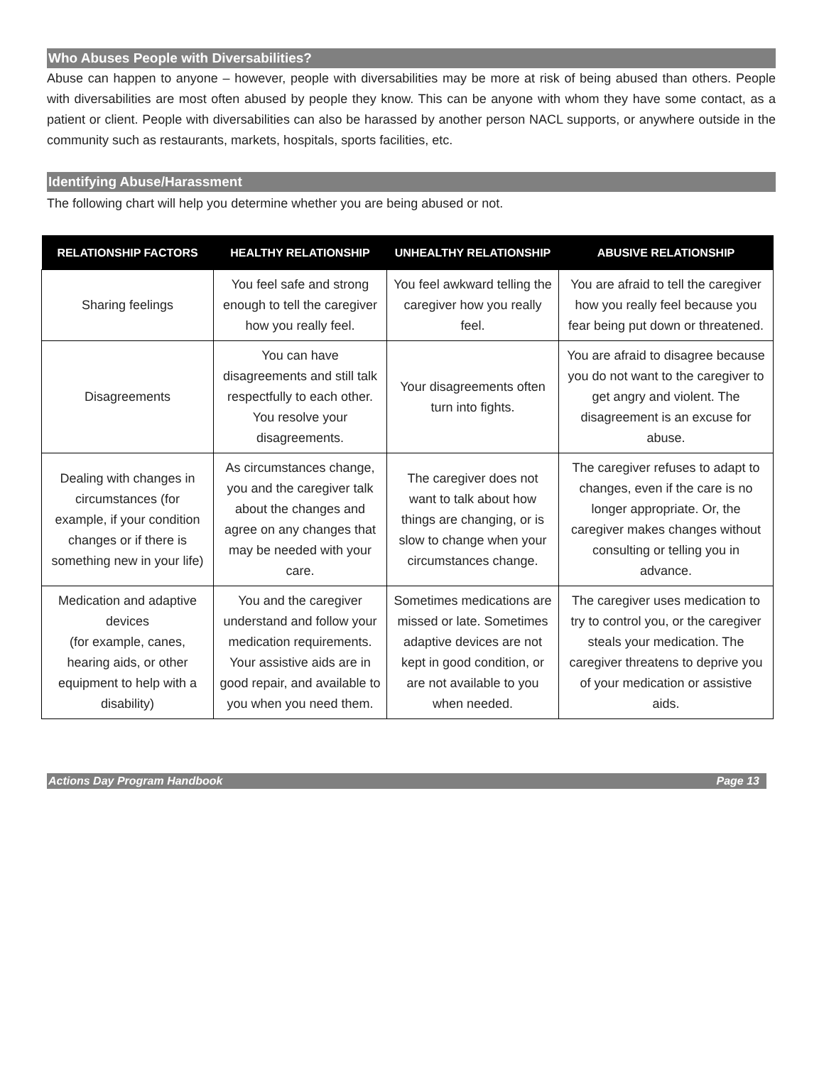Who Abuses People with Diversabilities?
Abuse can happen to anyone – however, people with diversabilities may be more at risk of being abused than others. People with diversabilities are most often abused by people they know. This can be anyone with whom they have some contact, as a patient or client. People with diversabilities can also be harassed by another person NACL supports, or anywhere outside in the community such as restaurants, markets, hospitals, sports facilities, etc.
Identifying Abuse/Harassment
The following chart will help you determine whether you are being abused or not.
| RELATIONSHIP FACTORS | HEALTHY RELATIONSHIP | UNHEALTHY RELATIONSHIP | ABUSIVE RELATIONSHIP |
| --- | --- | --- | --- |
| Sharing feelings | You feel safe and strong enough to tell the caregiver how you really feel. | You feel awkward telling the caregiver how you really feel. | You are afraid to tell the caregiver how you really feel because you fear being put down or threatened. |
| Disagreements | You can have disagreements and still talk respectfully to each other. You resolve your disagreements. | Your disagreements often turn into fights. | You are afraid to disagree because you do not want to the caregiver to get angry and violent. The disagreement is an excuse for abuse. |
| Dealing with changes in circumstances (for example, if your condition changes or if there is something new in your life) | As circumstances change, you and the caregiver talk about the changes and agree on any changes that may be needed with your care. | The caregiver does not want to talk about how things are changing, or is slow to change when your circumstances change. | The caregiver refuses to adapt to changes, even if the care is no longer appropriate. Or, the caregiver makes changes without consulting or telling you in advance. |
| Medication and adaptive devices (for example, canes, hearing aids, or other equipment to help with a disability) | You and the caregiver understand and follow your medication requirements. Your assistive aids are in good repair, and available to you when you need them. | Sometimes medications are missed or late. Sometimes adaptive devices are not kept in good condition, or are not available to you when needed. | The caregiver uses medication to try to control you, or the caregiver steals your medication. The caregiver threatens to deprive you of your medication or assistive aids. |
Actions Day Program Handbook Page 13